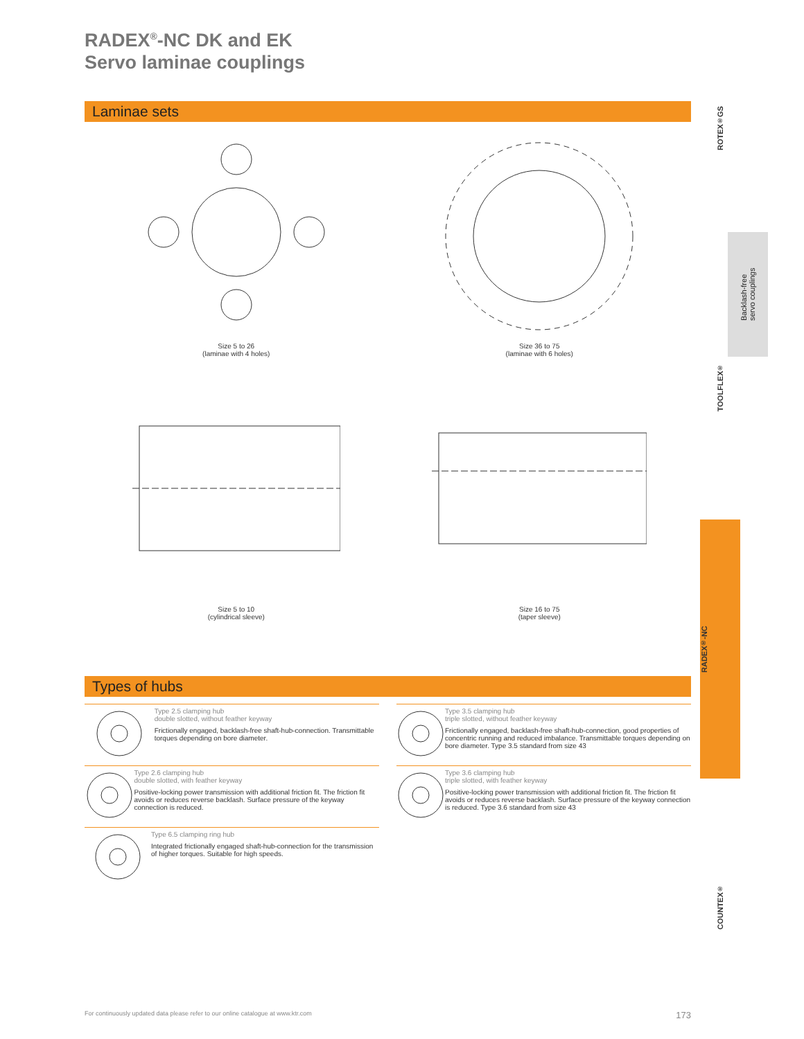RADEX<sup>®</sup>-NC DK and EK
Servo laminae couplings
Laminae sets
Size 5 to 26
(laminae with 4 holes)
Size 36 to 75
(laminae with 6 holes)
Size 5 to 10
(cylindrical sleeve)
Size 16 to 75
(taper sleeve)
Types of hubs
Type 2.5 clamping hub
double slotted, without feather keyway
Frictionally engaged, backlash-free shaft-hub-connection. Transmittable torques depending on bore diameter.
Type 2.6 clamping hub
double slotted, with feather keyway
Positive-locking power transmission with additional friction fit. The friction fit avoids or reduces reverse backlash. Surface pressure of the keyway connection is reduced.
Type 6.5 clamping ring hub
Integrated frictionally engaged shaft-hub-connection for the transmission of higher torques. Suitable for high speeds.
Type 3.5 clamping hub
triple slotted, without feather keyway
Frictionally engaged, backlash-free shaft-hub-connection, good properties of concentric running and reduced imbalance. Transmittable torques depending on bore diameter. Type 3.5 standard from size 43
Type 3.6 clamping hub
triple slotted, with feather keyway
Positive-locking power transmission with additional friction fit. The friction fit avoids or reduces reverse backlash. Surface pressure of the keyway connection is reduced. Type 3.6 standard from size 43
ROTEX<sup>®</sup> GS
Backlash-free
servo couplings
TOOLFLEX<sup>®</sup>
RADEX<sup>®</sup>-NC
COUNTEX<sup>®</sup>
For continuously updated data please refer to our online catalogue at www.ktr.com 173